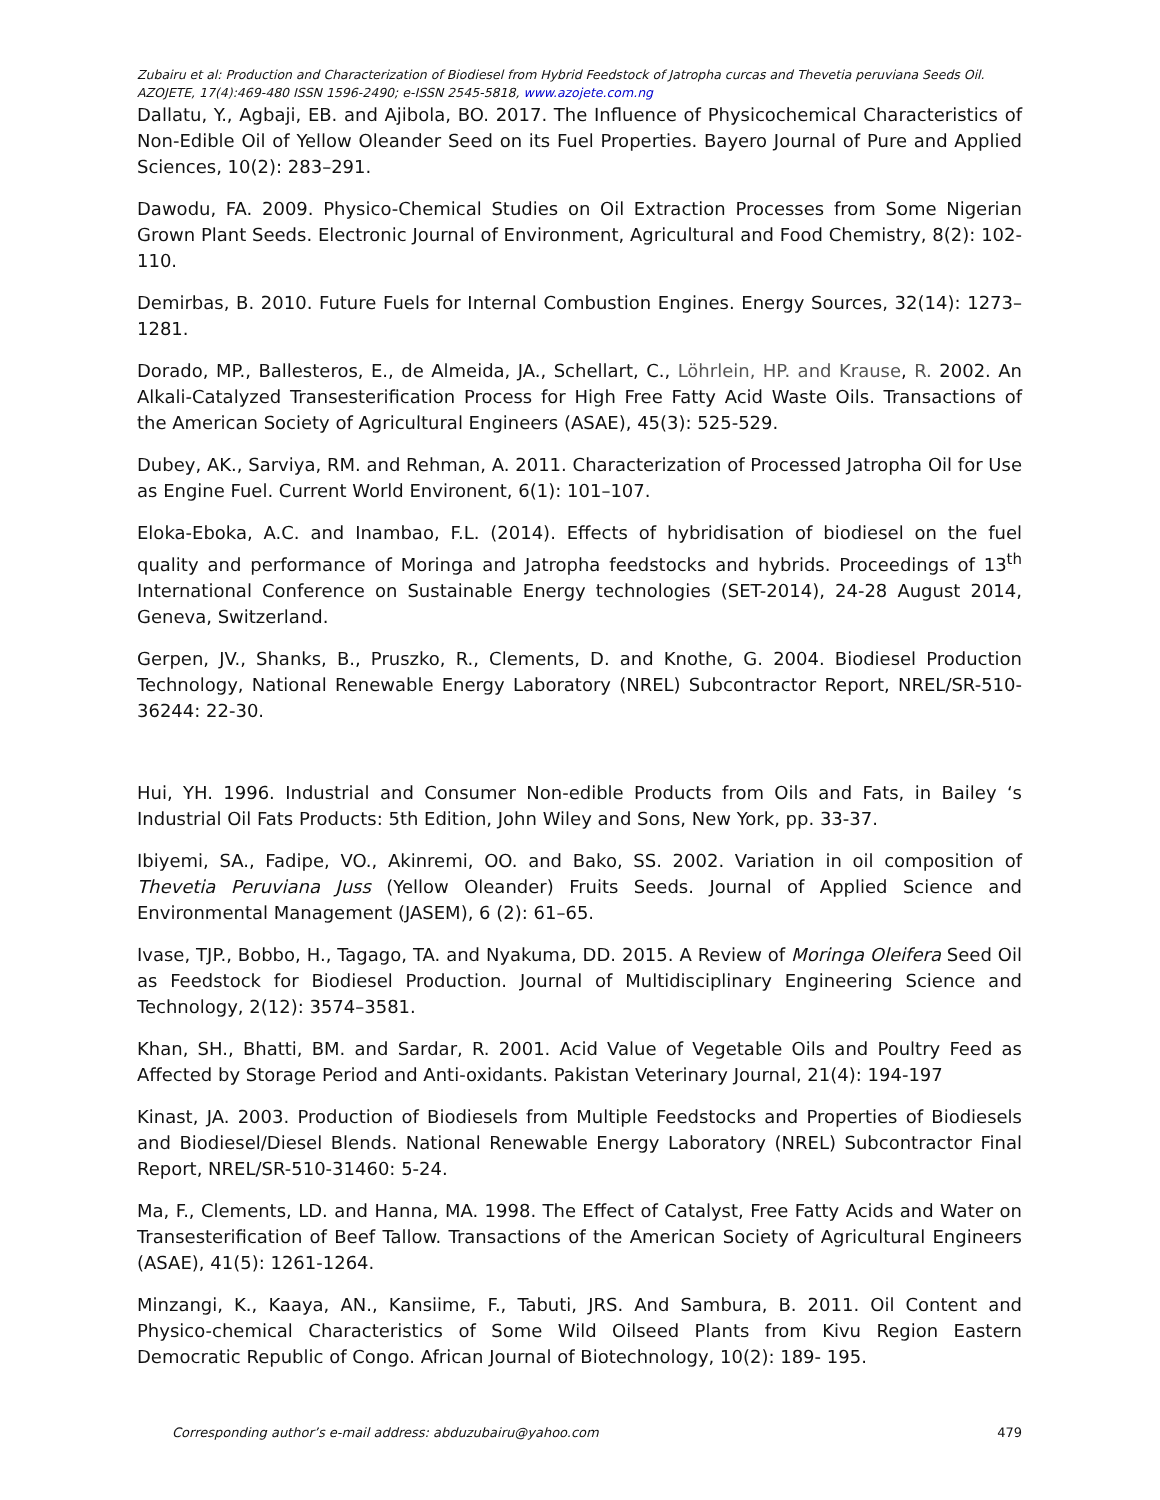Zubairu et al: Production and Characterization of Biodiesel from Hybrid Feedstock of Jatropha curcas and Thevetia peruviana Seeds Oil.
AZOJETE, 17(4):469-480 ISSN 1596-2490; e-ISSN 2545-5818, www.azojete.com.ng
Dallatu, Y., Agbaji, EB. and Ajibola, BO. 2017. The Influence of Physicochemical Characteristics of Non-Edible Oil of Yellow Oleander Seed on its Fuel Properties. Bayero Journal of Pure and Applied Sciences, 10(2): 283–291.
Dawodu, FA. 2009. Physico-Chemical Studies on Oil Extraction Processes from Some Nigerian Grown Plant Seeds. Electronic Journal of Environment, Agricultural and Food Chemistry, 8(2): 102-110.
Demirbas, B. 2010. Future Fuels for Internal Combustion Engines. Energy Sources, 32(14): 1273–1281.
Dorado, MP., Ballesteros, E., de Almeida, JA., Schellart, C., Löhrlein, HP. and Krause, R. 2002. An Alkali-Catalyzed Transesterification Process for High Free Fatty Acid Waste Oils. Transactions of the American Society of Agricultural Engineers (ASAE), 45(3): 525-529.
Dubey, AK., Sarviya, RM. and Rehman, A. 2011. Characterization of Processed Jatropha Oil for Use as Engine Fuel. Current World Environent, 6(1): 101–107.
Eloka-Eboka, A.C. and Inambao, F.L. (2014). Effects of hybridisation of biodiesel on the fuel quality and performance of Moringa and Jatropha feedstocks and hybrids. Proceedings of 13<sup>th</sup> International Conference on Sustainable Energy technologies (SET-2014), 24-28 August 2014, Geneva, Switzerland.
Gerpen, JV., Shanks, B., Pruszko, R., Clements, D. and Knothe, G. 2004. Biodiesel Production Technology, National Renewable Energy Laboratory (NREL) Subcontractor Report, NREL/SR-510-36244: 22-30.
Hui, YH. 1996. Industrial and Consumer Non-edible Products from Oils and Fats, in Bailey ‘s Industrial Oil Fats Products: 5th Edition, John Wiley and Sons, New York, pp. 33-37.
Ibiyemi, SA., Fadipe, VO., Akinremi, OO. and Bako, SS. 2002. Variation in oil composition of Thevetia Peruviana Juss (Yellow Oleander) Fruits Seeds. Journal of Applied Science and Environmental Management (JASEM), 6 (2): 61–65.
Ivase, TJP., Bobbo, H., Tagago, TA. and Nyakuma, DD. 2015. A Review of Moringa Oleifera Seed Oil as Feedstock for Biodiesel Production. Journal of Multidisciplinary Engineering Science and Technology, 2(12): 3574–3581.
Khan, SH., Bhatti, BM. and Sardar, R. 2001. Acid Value of Vegetable Oils and Poultry Feed as Affected by Storage Period and Anti-oxidants. Pakistan Veterinary Journal, 21(4): 194-197
Kinast, JA. 2003. Production of Biodiesels from Multiple Feedstocks and Properties of Biodiesels and Biodiesel/Diesel Blends. National Renewable Energy Laboratory (NREL) Subcontractor Final Report, NREL/SR-510-31460: 5-24.
Ma, F., Clements, LD. and Hanna, MA. 1998. The Effect of Catalyst, Free Fatty Acids and Water on Transesterification of Beef Tallow. Transactions of the American Society of Agricultural Engineers (ASAE), 41(5): 1261-1264.
Minzangi, K., Kaaya, AN., Kansiime, F., Tabuti, JRS. And Sambura, B. 2011. Oil Content and Physico-chemical Characteristics of Some Wild Oilseed Plants from Kivu Region Eastern Democratic Republic of Congo. African Journal of Biotechnology, 10(2): 189- 195.
Corresponding author’s e-mail address: abduzubairu@yahoo.com 479